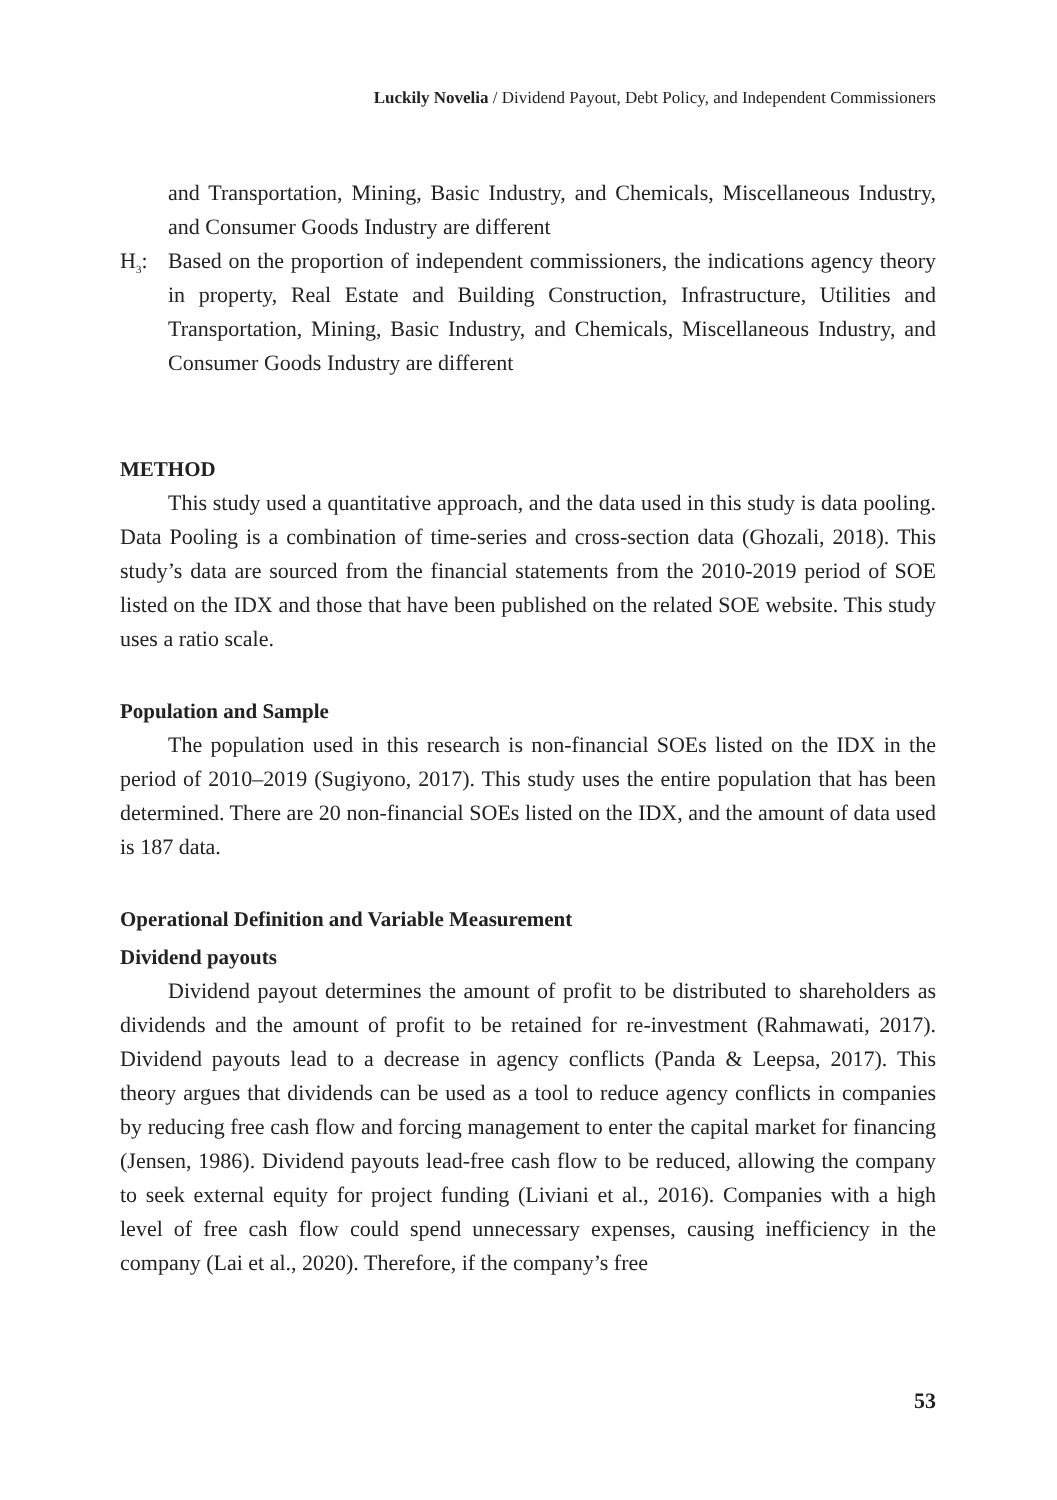Luckily Novelia / Dividend Payout, Debt Policy, and Independent Commissioners
and Transportation, Mining, Basic Industry, and Chemicals, Miscellaneous Industry, and Consumer Goods Industry are different
H<sub>3</sub>: Based on the proportion of independent commissioners, the indications agency theory in property, Real Estate and Building Construction, Infrastructure, Utilities and Transportation, Mining, Basic Industry, and Chemicals, Miscellaneous Industry, and Consumer Goods Industry are different
METHOD
This study used a quantitative approach, and the data used in this study is data pooling. Data Pooling is a combination of time-series and cross-section data (Ghozali, 2018). This study’s data are sourced from the financial statements from the 2010-2019 period of SOE listed on the IDX and those that have been published on the related SOE website. This study uses a ratio scale.
Population and Sample
The population used in this research is non-financial SOEs listed on the IDX in the period of 2010–2019 (Sugiyono, 2017). This study uses the entire population that has been determined. There are 20 non-financial SOEs listed on the IDX, and the amount of data used is 187 data.
Operational Definition and Variable Measurement
Dividend payouts
Dividend payout determines the amount of profit to be distributed to shareholders as dividends and the amount of profit to be retained for re-investment (Rahmawati, 2017). Dividend payouts lead to a decrease in agency conflicts (Panda & Leepsa, 2017). This theory argues that dividends can be used as a tool to reduce agency conflicts in companies by reducing free cash flow and forcing management to enter the capital market for financing (Jensen, 1986). Dividend payouts lead-free cash flow to be reduced, allowing the company to seek external equity for project funding (Liviani et al., 2016). Companies with a high level of free cash flow could spend unnecessary expenses, causing inefficiency in the company (Lai et al., 2020). Therefore, if the company’s free
53